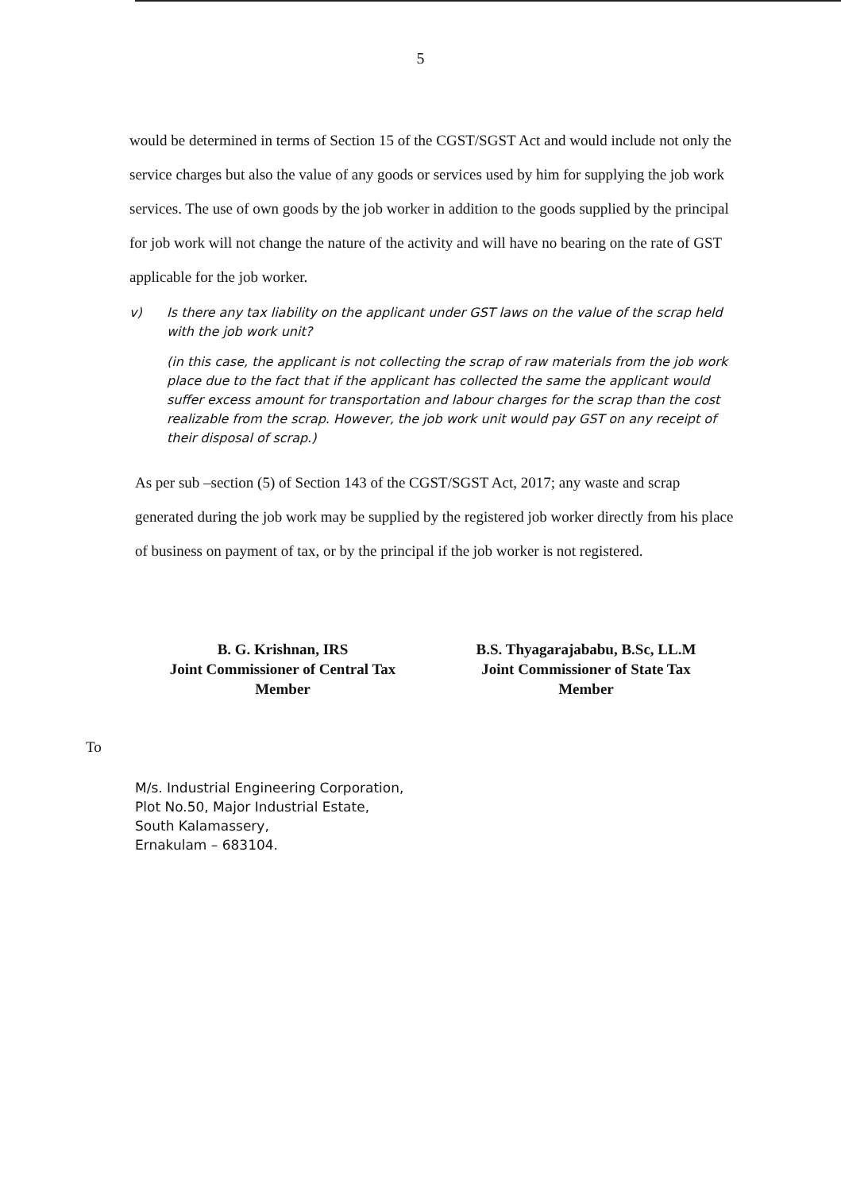5
would be determined in terms of Section 15 of the CGST/SGST Act and would include not only the service charges but also the value of any goods or services used by him for supplying the job work services. The use of own goods by the job worker in addition to the goods supplied by the principal for job work will not change the nature of the activity and will have no bearing on the rate of GST applicable for the job worker.
v) Is there any tax liability on the applicant under GST laws on the value of the scrap held with the job work unit?
(in this case, the applicant is not collecting the scrap of raw materials from the job work place due to the fact that if the applicant has collected the same the applicant would suffer excess amount for transportation and labour charges for the scrap than the cost realizable from the scrap. However, the job work unit would pay GST on any receipt of their disposal of scrap.)
As per sub –section (5) of Section 143 of the CGST/SGST Act, 2017; any waste and scrap generated during the job work may be supplied by the registered job worker directly from his place of business on payment of tax, or by the principal if the job worker is not registered.
B. G. Krishnan, IRS
Joint Commissioner of Central Tax
Member
B.S. Thyagarajababu, B.Sc, LL.M
Joint Commissioner of State Tax
Member
To
M/s. Industrial Engineering Corporation,
Plot No.50, Major Industrial Estate,
South Kalamassery,
Ernakulam – 683104.